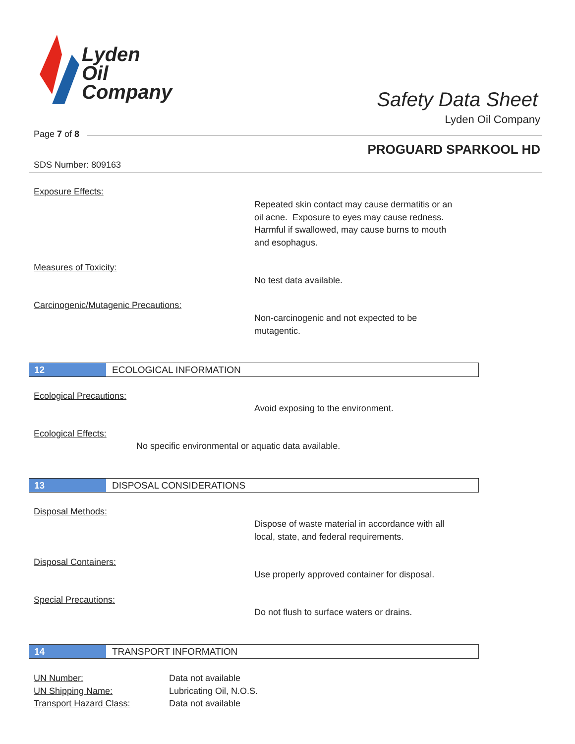Lyden
Oil
Company
Safety Data Sheet
Lyden Oil Company
Page 7 of 8
PROGUARD SPARKOOL HD
SDS Number: 809163
Exposure Effects:
Repeated skin contact may cause dermatitis or an
oil acne. Exposure to eyes may cause redness.
Harmful if swallowed, may cause burns to mouth
and esophagus.
Measures of Toxicity:
No test data available.
Carcinogenic/Mutagenic Precautions:
Non-carcinogenic and not expected to be
mutagentic.
12 ECOLOGICAL INFORMATION
Ecological Precautions:
Avoid exposing to the environment.
Ecological Effects:
No specific environmental or aquatic data available.
13 DISPOSAL CONSIDERATIONS
Disposal Methods:
Dispose of waste material in accordance with all
local, state, and federal requirements.
Disposal Containers:
Use properly approved container for disposal.
Special Precautions:
Do not flush to surface waters or drains.
14 TRANSPORT INFORMATION
UN Number:
UN Shipping Name:
Transport Hazard Class:
Data not available
Lubricating Oil, N.O.S.
Data not available